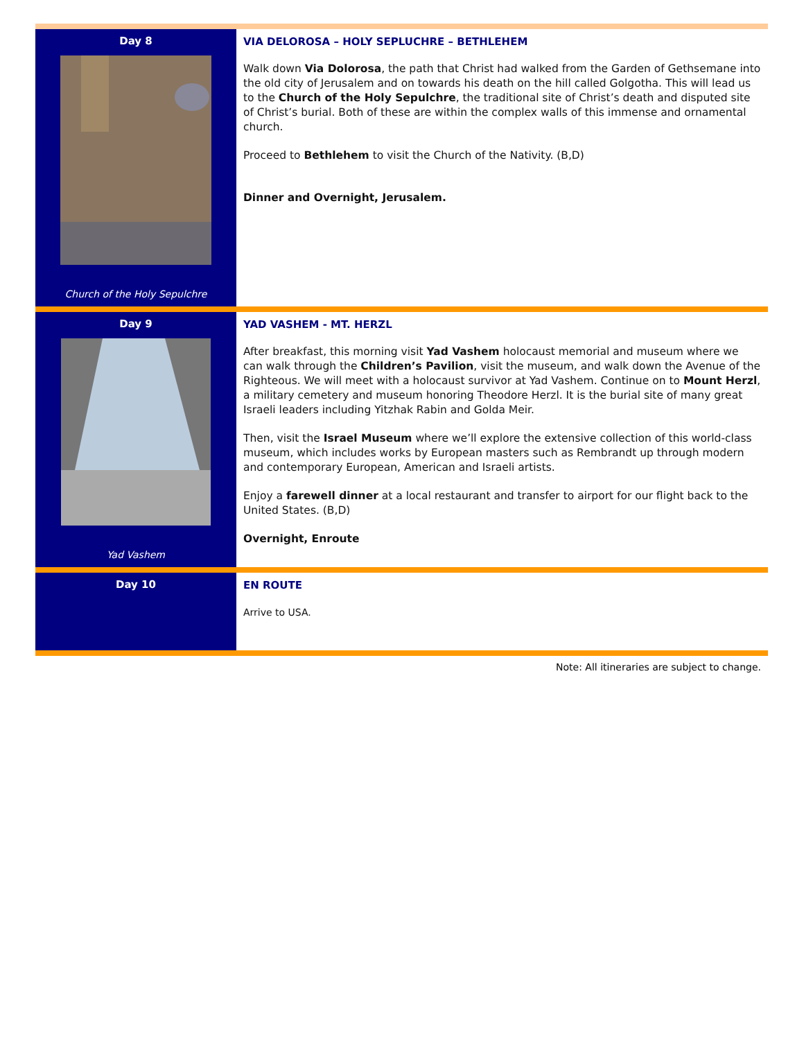Day 8
Church of the Holy Sepulchre
VIA DELOROSA – HOLY SEPLUCHRE – BETHLEHEM
Walk down Via Dolorosa, the path that Christ had walked from the Garden of Gethsemane into the old city of Jerusalem and on towards his death on the hill called Golgotha. This will lead us to the Church of the Holy Sepulchre, the traditional site of Christ’s death and disputed site of Christ’s burial. Both of these are within the complex walls of this immense and ornamental church.
Proceed to Bethlehem to visit the Church of the Nativity. (B,D)
Dinner and Overnight, Jerusalem.
Day 9
Yad Vashem
YAD VASHEM - MT. HERZL
After breakfast, this morning visit Yad Vashem holocaust memorial and museum where we can walk through the Children’s Pavilion, visit the museum, and walk down the Avenue of the Righteous. We will meet with a holocaust survivor at Yad Vashem. Continue on to Mount Herzl, a military cemetery and museum honoring Theodore Herzl. It is the burial site of many great Israeli leaders including Yitzhak Rabin and Golda Meir.
Then, visit the Israel Museum where we’ll explore the extensive collection of this world-class museum, which includes works by European masters such as Rembrandt up through modern and contemporary European, American and Israeli artists.
Enjoy a farewell dinner at a local restaurant and transfer to airport for our flight back to the United States. (B,D)
Overnight, Enroute
Day 10
EN ROUTE
Arrive to USA.
Note: All itineraries are subject to change.